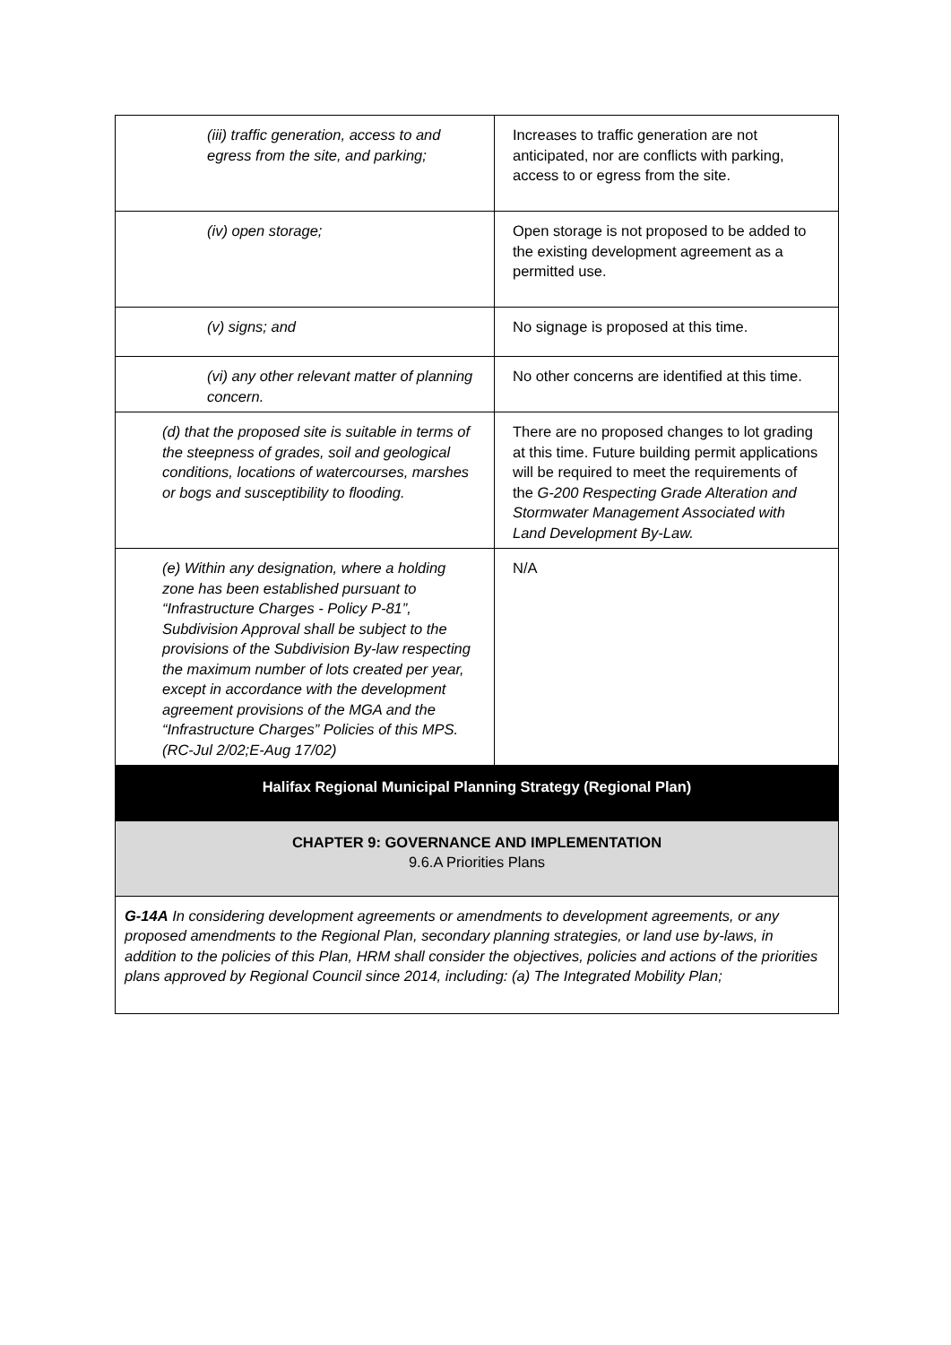| (iii) traffic generation, access to and egress from the site, and parking; | Increases to traffic generation are not anticipated, nor are conflicts with parking, access to or egress from the site. |
| (iv) open storage; | Open storage is not proposed to be added to the existing development agreement as a permitted use. |
| (v) signs; and | No signage is proposed at this time. |
| (vi) any other relevant matter of planning concern. | No other concerns are identified at this time. |
| (d) that the proposed site is suitable in terms of the steepness of grades, soil and geological conditions, locations of watercourses, marshes or bogs and susceptibility to flooding. | There are no proposed changes to lot grading at this time. Future building permit applications will be required to meet the requirements of the G-200 Respecting Grade Alteration and Stormwater Management Associated with Land Development By-Law. |
| (e) Within any designation, where a holding zone has been established pursuant to “Infrastructure Charges - Policy P-81”, Subdivision Approval shall be subject to the provisions of the Subdivision By-law respecting the maximum number of lots created per year, except in accordance with the development agreement provisions of the MGA and the “Infrastructure Charges” Policies of this MPS. (RC-Jul 2/02;E-Aug 17/02) | N/A |
| Halifax Regional Municipal Planning Strategy (Regional Plan) | |
| CHAPTER 9: GOVERNANCE AND IMPLEMENTATION 9.6.A Priorities Plans | |
| G-14A In considering development agreements or amendments to development agreements, or any proposed amendments to the Regional Plan, secondary planning strategies, or land use by-laws, in addition to the policies of this Plan, HRM shall consider the objectives, policies and actions of the priorities plans approved by Regional Council since 2014, including: (a) The Integrated Mobility Plan; | |